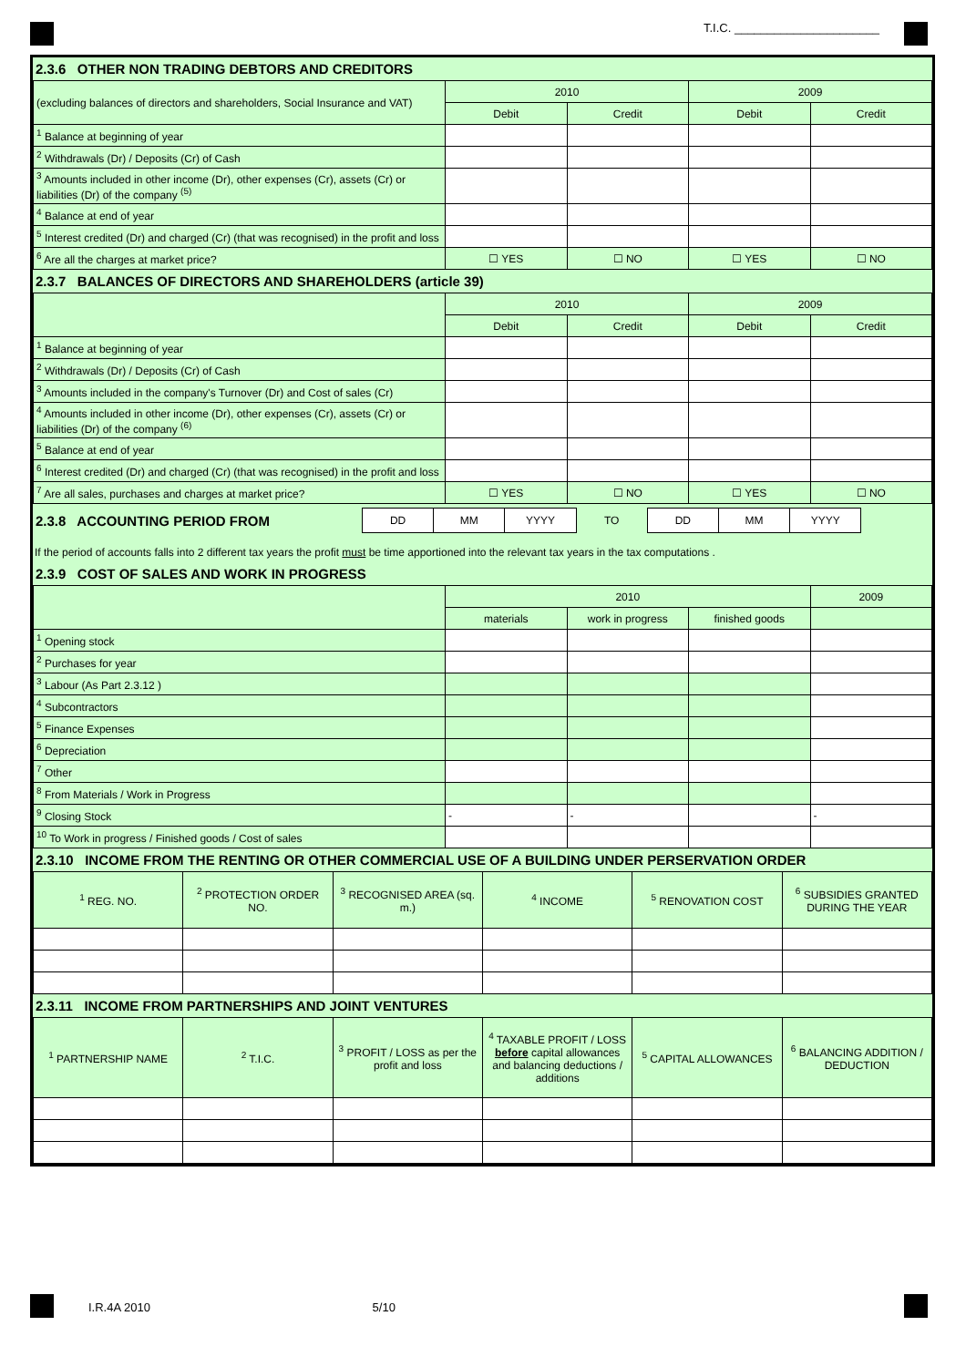T.I.C. ______________________
2.3.6 OTHER NON TRADING DEBTORS AND CREDITORS
| (excluding balances of directors and shareholders, Social Insurance and VAT) | 2010 | | 2009 | |
| --- | --- | --- | --- | --- |
| | Debit | Credit | Debit | Credit |
| <sup>1</sup> Balance at beginning of year | | | | |
| <sup>2</sup> Withdrawals (Dr) / Deposits (Cr) of Cash | | | | |
| <sup>3</sup> Amounts included in other income (Dr), other expenses (Cr), assets (Cr) or liabilities (Dr) of the company <sup>(5)</sup> | | | | |
| <sup>4</sup> Balance at end of year | | | | |
| <sup>5</sup> Interest credited (Dr) and charged (Cr) (that was recognised) in the profit and loss | | | | |
| <sup>6</sup> Are all the charges at market price? | ☐ YES | ☐ NO | ☐ YES | ☐ NO |
2.3.7 BALANCES OF DIRECTORS AND SHAREHOLDERS (article 39)
| | 2010 | | 2009 | |
| --- | --- | --- | --- | --- |
| | Debit | Credit | Debit | Credit |
| <sup>1</sup> Balance at beginning of year | | | | |
| <sup>2</sup> Withdrawals (Dr) / Deposits (Cr) of Cash | | | | |
| <sup>3</sup> Amounts included in the company's Turnover (Dr) and Cost of sales (Cr) | | | | |
| <sup>4</sup> Amounts included in other income (Dr), other expenses (Cr), assets (Cr) or liabilities (Dr) of the company <sup>(6)</sup> | | | | |
| <sup>5</sup> Balance at end of year | | | | |
| <sup>6</sup> Interest credited (Dr) and charged (Cr) (that was recognised) in the profit and loss | | | | |
| <sup>7</sup> Are all sales, purchases and charges at market price? | ☐ YES | ☐ NO | ☐ YES | ☐ NO |
| 2.3.8 ACCOUNTING PERIOD FROM | DD | MM | YYYY | TO | DD | MM | YYYY | |
If the period of accounts falls into 2 different tax years the profit must be time apportioned into the relevant tax years in the tax computations .
2.3.9 COST OF SALES AND WORK IN PROGRESS
| | 2010 | | | 2009 |
| --- | --- | --- | --- | --- |
| | materials | work in progress | finished goods | |
| <sup>1</sup> Opening stock | | | | |
| <sup>2</sup> Purchases for year | | | | |
| <sup>3</sup> Labour (As Part 2.3.12 ) | | | | |
| <sup>4</sup> Subcontractors | | | | |
| <sup>5</sup> Finance Expenses | | | | |
| <sup>6</sup> Depreciation | | | | |
| <sup>7</sup> Other | | | | |
| <sup>8</sup> From Materials / Work in Progress | | | | |
| <sup>9</sup> Closing Stock | - | - | | - |
| <sup>10</sup> To Work in progress / Finished goods / Cost of sales | | | | |
2.3.10 INCOME FROM THE RENTING OR OTHER COMMERCIAL USE OF A BUILDING UNDER PERSERVATION ORDER
| <sup>1</sup> REG. NO. | <sup>2</sup> PROTECTION ORDER NO. | <sup>3</sup> RECOGNISED AREA (sq. m.) | <sup>4</sup> INCOME | <sup>5</sup> RENOVATION COST | <sup>6</sup> SUBSIDIES GRANTED DURING THE YEAR |
| --- | --- | --- | --- | --- | --- |
2.3.11 INCOME FROM PARTNERSHIPS AND JOINT VENTURES
| <sup>1</sup> PARTNERSHIP NAME | <sup>2</sup> T.I.C. | <sup>3</sup> PROFIT / LOSS as per the profit and loss | <sup>4</sup> TAXABLE PROFIT / LOSS before capital allowances and balancing deductions / additions | <sup>5</sup> CAPITAL ALLOWANCES | <sup>6</sup> BALANCING ADDITION / DEDUCTION |
| --- | --- | --- | --- | --- | --- |
I.R.4A 2010 5/10